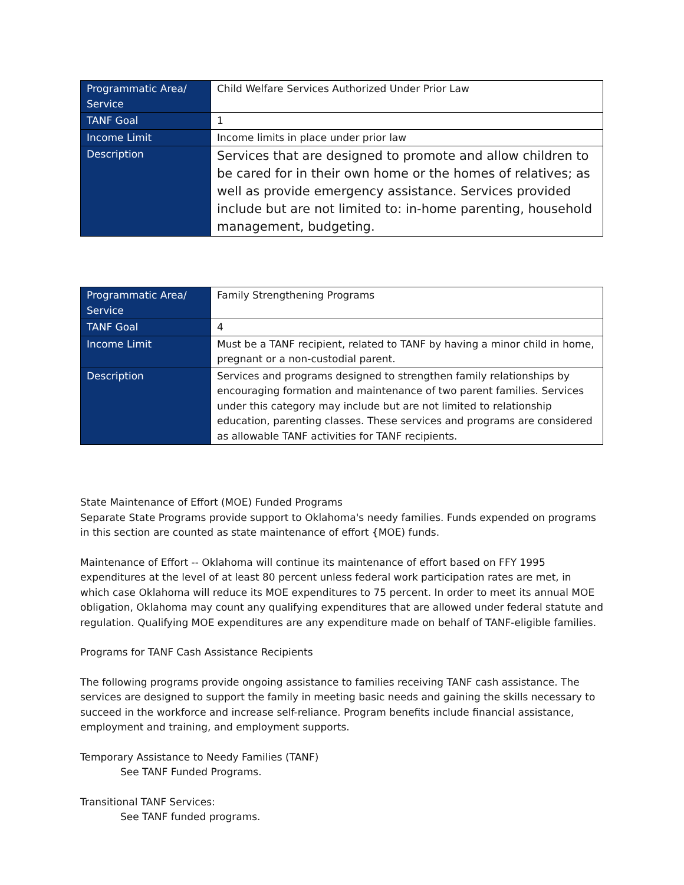| Programmatic Area/ Service | Child Welfare Services Authorized Under Prior Law |
| TANF Goal | 1 |
| Income Limit | Income limits in place under prior law |
| Description | Services that are designed to promote and allow children to be cared for in their own home or the homes of relatives; as well as provide emergency assistance. Services provided include but are not limited to: in-home parenting, household management, budgeting. |
| Programmatic Area/ Service | Family Strengthening Programs |
| TANF Goal | 4 |
| Income Limit | Must be a TANF recipient, related to TANF by having a minor child in home, pregnant or a non-custodial parent. |
| Description | Services and programs designed to strengthen family relationships by encouraging formation and maintenance of two parent families. Services under this category may include but are not limited to relationship education, parenting classes. These services and programs are considered as allowable TANF activities for TANF recipients. |
State Maintenance of Effort (MOE) Funded Programs
Separate State Programs provide support to Oklahoma's needy families. Funds expended on programs in this section are counted as state maintenance of effort {MOE) funds.
Maintenance of Effort -- Oklahoma will continue its maintenance of effort based on FFY 1995 expenditures at the level of at least 80 percent unless federal work participation rates are met, in which case Oklahoma will reduce its MOE expenditures to 75 percent. In order to meet its annual MOE obligation, Oklahoma may count any qualifying expenditures that are allowed under federal statute and regulation. Qualifying MOE expenditures are any expenditure made on behalf of TANF-eligible families.
Programs for TANF Cash Assistance Recipients
The following programs provide ongoing assistance to families receiving TANF cash assistance. The services are designed to support the family in meeting basic needs and gaining the skills necessary to succeed in the workforce and increase self-reliance. Program benefits include financial assistance, employment and training, and employment supports.
Temporary Assistance to Needy Families (TANF)
See TANF Funded Programs.
Transitional TANF Services:
See TANF funded programs.